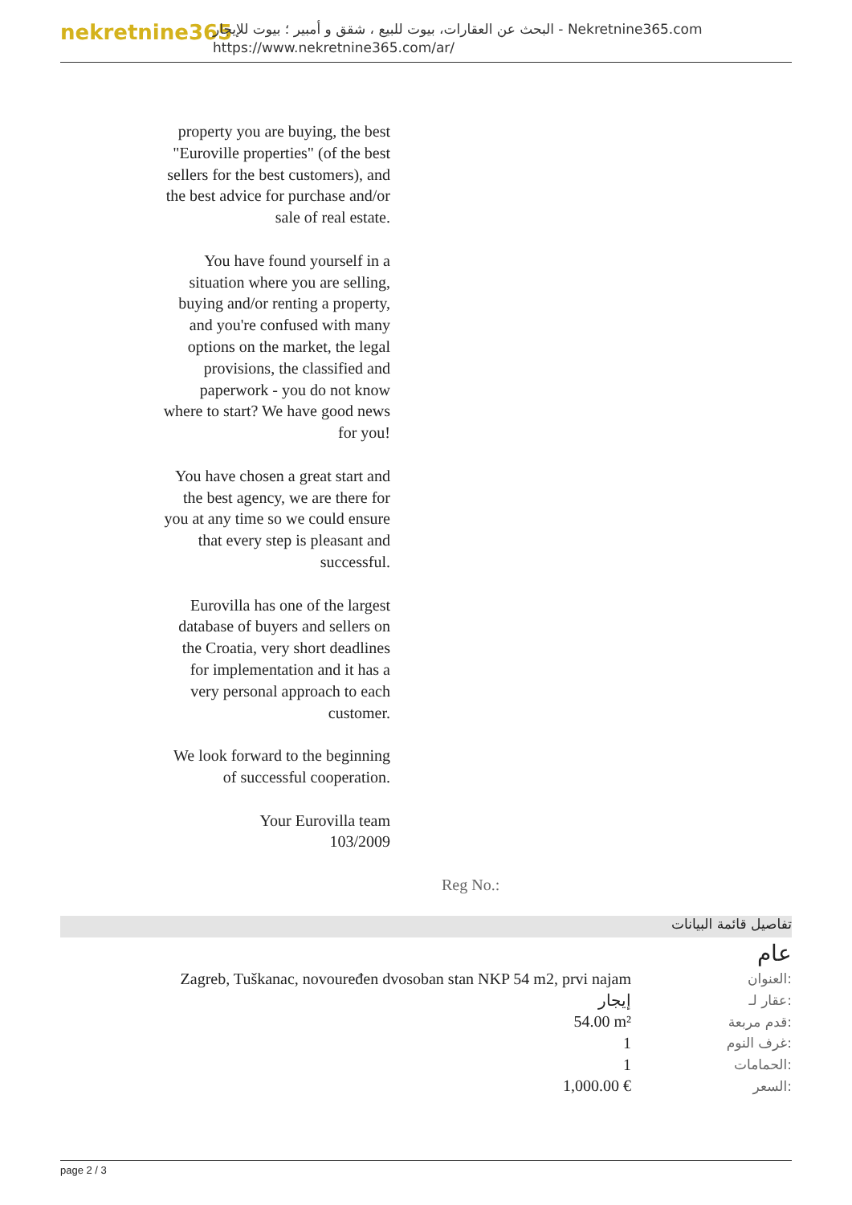nekretnine365
البحث عن العقارات، بيوت للبيع ، شقق و أمبير ؛ بيوت للإيجار - Nekretnine365.com
https://www.nekretnine365.com/ar/
property you are buying, the best "Euroville properties" (of the best sellers for the best customers), and the best advice for purchase and/or sale of real estate.
You have found yourself in a situation where you are selling, buying and/or renting a property, and you're confused with many options on the market, the legal provisions, the classified and paperwork - you do not know where to start? We have good news for you!
You have chosen a great start and the best agency, we are there for you at any time so we could ensure that every step is pleasant and successful.
Eurovilla has one of the largest database of buyers and sellers on the Croatia, very short deadlines for implementation and it has a very personal approach to each customer.
We look forward to the beginning of successful cooperation.
Your Eurovilla team
103/2009
Reg No.:
تفاصيل قائمة البيانات
عام
| Zagreb, Tuškanac, novoure­đen dvosoban stan NKP 54 m2, prvi najam | العنوان: |
| إيجار | عقار لـ: |
| 54.00 m² | قدم مربعة: |
| 1 | غرف النوم: |
| 1 | الحمامات: |
| 1,000.00 € | السعر: |
page 2 / 3